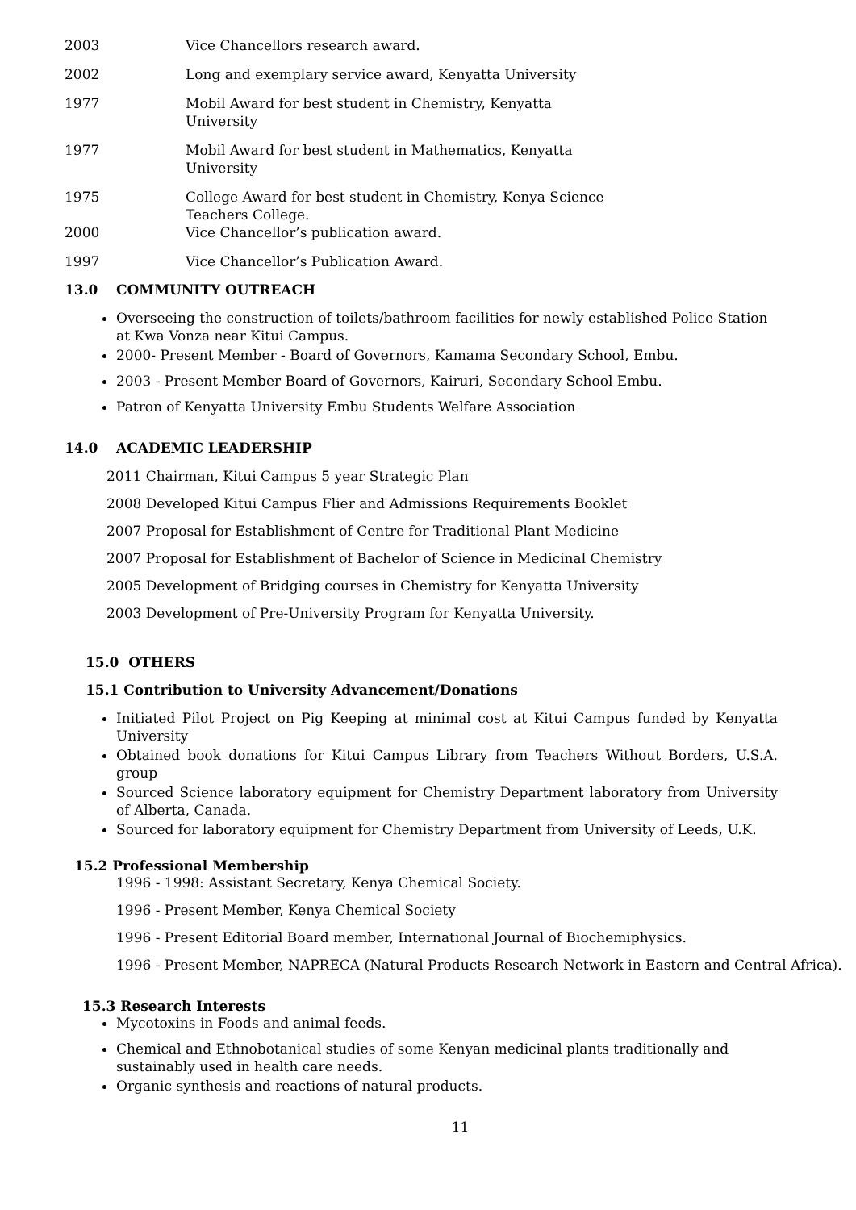2003 Vice Chancellors research award.
2002 Long and exemplary service award, Kenyatta University
1977 Mobil Award for best student in Chemistry, Kenyatta University
1977 Mobil Award for best student in Mathematics, Kenyatta University
1975 College Award for best student in Chemistry, Kenya Science Teachers College.
2000 Vice Chancellor’s publication award.
1997 Vice Chancellor’s Publication Award.
13.0 COMMUNITY OUTREACH
Overseeing the construction of toilets/bathroom facilities for newly established Police Station at Kwa Vonza near Kitui Campus.
2000- Present Member - Board of Governors, Kamama Secondary School, Embu.
2003 - Present Member Board of Governors, Kairuri, Secondary School Embu.
Patron of Kenyatta University Embu Students Welfare Association
14.0 ACADEMIC LEADERSHIP
2011 Chairman, Kitui Campus 5 year Strategic Plan
2008 Developed Kitui Campus Flier and Admissions Requirements Booklet
2007 Proposal for Establishment of Centre for Traditional Plant Medicine
2007 Proposal for Establishment of Bachelor of Science in Medicinal Chemistry
2005 Development of Bridging courses in Chemistry for Kenyatta University
2003 Development of Pre-University Program for Kenyatta University.
15.0 OTHERS
15.1 Contribution to University Advancement/Donations
Initiated Pilot Project on Pig Keeping at minimal cost at Kitui Campus funded by Kenyatta University
Obtained book donations for Kitui Campus Library from Teachers Without Borders, U.S.A. group
Sourced Science laboratory equipment for Chemistry Department laboratory from University of Alberta, Canada.
Sourced for laboratory equipment for Chemistry Department from University of Leeds, U.K.
15.2 Professional Membership
1996 - 1998: Assistant Secretary, Kenya Chemical Society.
1996 - Present Member, Kenya Chemical Society
1996 - Present Editorial Board member, International Journal of Biochemiphysics.
1996 - Present Member, NAPRECA (Natural Products Research Network in Eastern and Central Africa).
15.3 Research Interests
Mycotoxins in Foods and animal feeds.
Chemical and Ethnobotanical studies of some Kenyan medicinal plants traditionally and sustainably used in health care needs.
Organic synthesis and reactions of natural products.
11